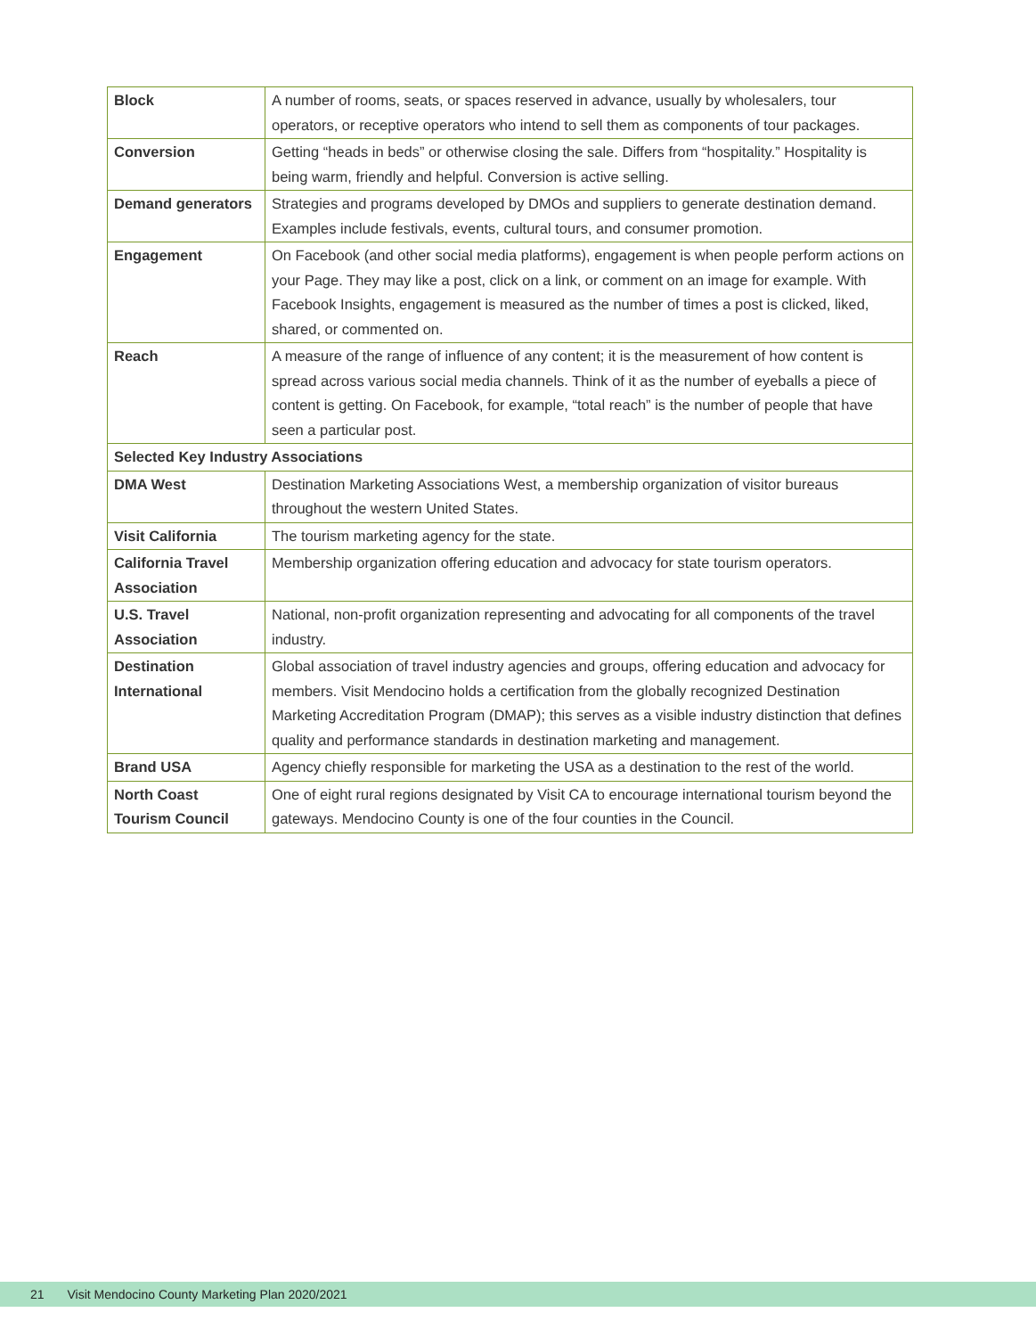| Block | A number of rooms, seats, or spaces reserved in advance, usually by wholesalers, tour operators, or receptive operators who intend to sell them as components of tour packages. |
| Conversion | Getting “heads in beds” or otherwise closing the sale. Differs from “hospitality.” Hospitality is being warm, friendly and helpful. Conversion is active selling. |
| Demand generators | Strategies and programs developed by DMOs and suppliers to generate destination demand. Examples include festivals, events, cultural tours, and consumer promotion. |
| Engagement | On Facebook (and other social media platforms), engagement is when people perform actions on your Page. They may like a post, click on a link, or comment on an image for example. With Facebook Insights, engagement is measured as the number of times a post is clicked, liked, shared, or commented on. |
| Reach | A measure of the range of influence of any content; it is the measurement of how content is spread across various social media channels. Think of it as the number of eyeballs a piece of content is getting. On Facebook, for example, “total reach” is the number of people that have seen a particular post. |
| Selected Key Industry Associations | |
| DMA West | Destination Marketing Associations West, a membership organization of visitor bureaus throughout the western United States. |
| Visit California | The tourism marketing agency for the state. |
| California Travel Association | Membership organization offering education and advocacy for state tourism operators. |
| U.S. Travel Association | National, non-profit organization representing and advocating for all components of the travel industry. |
| Destination International | Global association of travel industry agencies and groups, offering education and advocacy for members. Visit Mendocino holds a certification from the globally recognized Destination Marketing Accreditation Program (DMAP); this serves as a visible industry distinction that defines quality and performance standards in destination marketing and management. |
| Brand USA | Agency chiefly responsible for marketing the USA as a destination to the rest of the world. |
| North Coast Tourism Council | One of eight rural regions designated by Visit CA to encourage international tourism beyond the gateways. Mendocino County is one of the four counties in the Council. |
21 Visit Mendocino County Marketing Plan 2020/2021